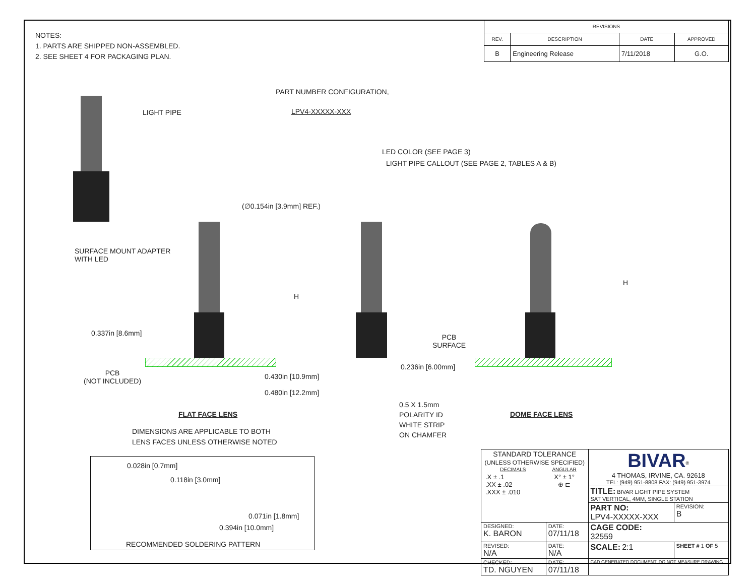NOTES:
1. PARTS ARE SHIPPED NON-ASSEMBLED.
2. SEE SHEET 4 FOR PACKAGING PLAN.
| REVISIONS | | | |
| --- | --- | --- | --- |
| REV. | DESCRIPTION | DATE | APPROVED |
| B | Engineering Release | 7/11/2018 | G.O. |
LIGHT PIPE
SURFACE MOUNT ADAPTER
WITH LED
PART NUMBER CONFIGURATION,
LPV4-XXXXX-XXX
LED COLOR (SEE PAGE 3)
LIGHT PIPE CALLOUT (SEE PAGE 2, TABLES A & B)
(∅0.154in [3.9mm] REF.)
H
0.337in [8.6mm]
PCB
(NOT INCLUDED)
0.430in [10.9mm]
0.480in [12.2mm]
0.236in [6.00mm]
0.5 X 1.5mm
POLARITY ID
WHITE STRIP
ON CHAMFER
H
PCB
SURFACE
FLAT FACE LENS DOME FACE LENS
DIMENSIONS ARE APPLICABLE TO BOTH
LENS FACES UNLESS OTHERWISE NOTED
0.028in [0.7mm]
0.118in [3.0mm]
0.071in [1.8mm]
0.394in [10.0mm]
RECOMMENDED SOLDERING PATTERN
| STANDARD TOLERANCE (UNLESS OTHERWISE SPECIFIED) / DECIMALS / ANGULAR / / .X ± .1 .XX ± .02 .XXX ± .010 / X° ± 1° ⊕ ⊏ / | | BIVAR<sup>®</sup> 4 THOMAS, IRVINE, CA. 92618 TEL: (949) 951-8808 FAX: (949) 951-3974 | |
| | | TITLE: BIVAR LIGHT PIPE SYSTEM SAT VERTICAL, 4MM, SINGLE STATION | |
| | | PART NO: LPV4-XXXXX-XXX | REVISION: B |
| DESIGNED: K. BARON | DATE: 07/11/18 | CAGE CODE: 32559 | |
| REVISED: N/A | DATE: N/A | SCALE: 2:1 | SHEET # 1 OF 5 |
| CHECKED: TD. NGUYEN | DATE: 07/11/18 | CAD GENERATED DOCUMENT, DO NOT MEASURE DRAWING | |